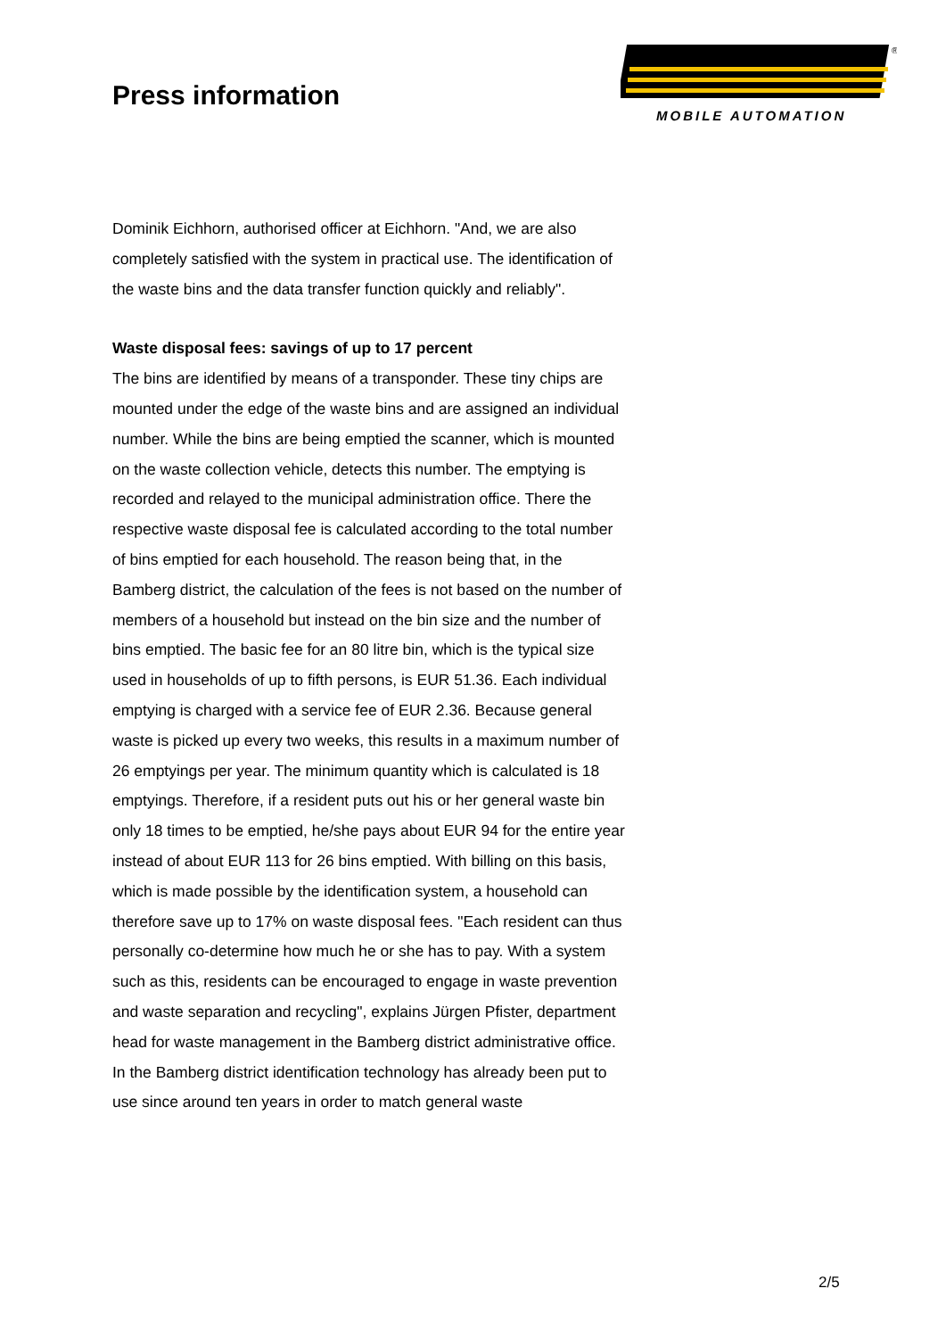Press information
®
MOBILE AUTOMATION
Dominik Eichhorn, authorised officer at Eichhorn. "And, we are also completely satisfied with the system in practical use. The identification of the waste bins and the data transfer function quickly and reliably".
Waste disposal fees: savings of up to 17 percent
The bins are identified by means of a transponder. These tiny chips are mounted under the edge of the waste bins and are assigned an individual number. While the bins are being emptied the scanner, which is mounted on the waste collection vehicle, detects this number. The emptying is recorded and relayed to the municipal administration office. There the respective waste disposal fee is calculated according to the total number of bins emptied for each household. The reason being that, in the Bamberg district, the calculation of the fees is not based on the number of members of a household but instead on the bin size and the number of bins emptied. The basic fee for an 80 litre bin, which is the typical size used in households of up to fifth persons, is EUR 51.36. Each individual emptying is charged with a service fee of EUR 2.36. Because general waste is picked up every two weeks, this results in a maximum number of 26 emptyings per year. The minimum quantity which is calculated is 18 emptyings. Therefore, if a resident puts out his or her general waste bin only 18 times to be emptied, he/she pays about EUR 94 for the entire year instead of about EUR 113 for 26 bins emptied. With billing on this basis, which is made possible by the identification system, a household can therefore save up to 17% on waste disposal fees. "Each resident can thus personally co-determine how much he or she has to pay. With a system such as this, residents can be encouraged to engage in waste prevention and waste separation and recycling", explains Jürgen Pfister, department head for waste management in the Bamberg district administrative office. In the Bamberg district identification technology has already been put to use since around ten years in order to match general waste
2/5